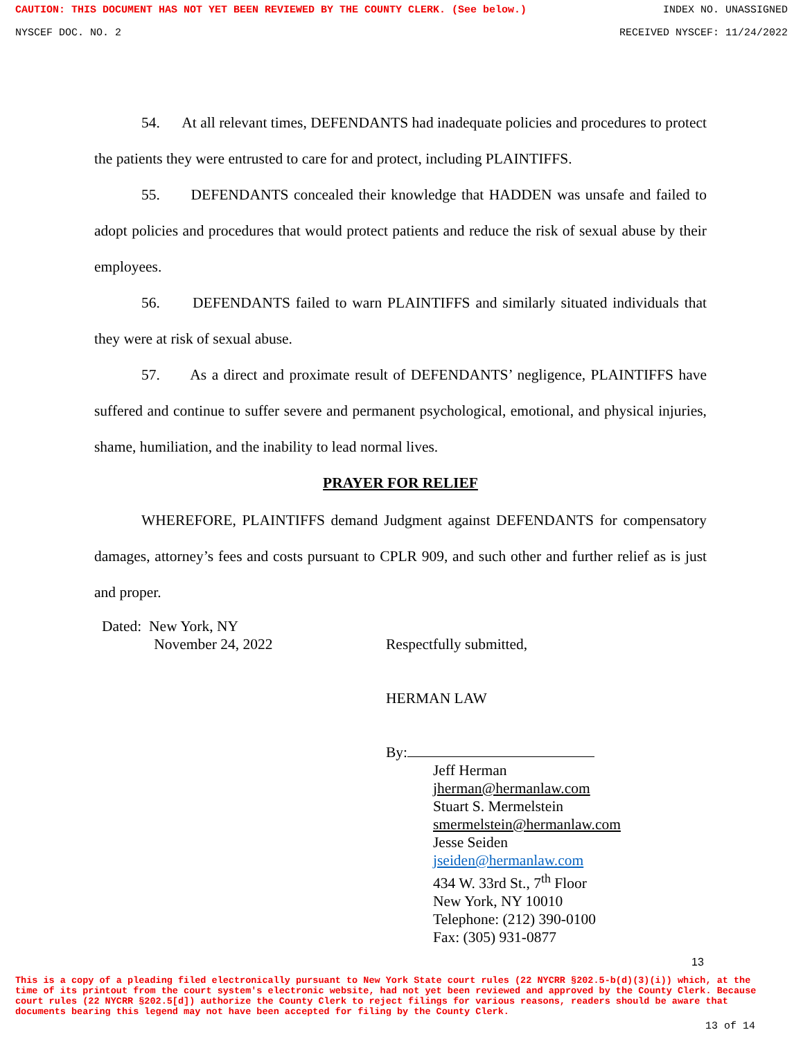CAUTION: THIS DOCUMENT HAS NOT YET BEEN REVIEWED BY THE COUNTY CLERK. (See below.) INDEX NO. UNASSIGNED
NYSCEF DOC. NO. 2 RECEIVED NYSCEF: 11/24/2022
54. At all relevant times, DEFENDANTS had inadequate policies and procedures to protect the patients they were entrusted to care for and protect, including PLAINTIFFS.
55. DEFENDANTS concealed their knowledge that HADDEN was unsafe and failed to adopt policies and procedures that would protect patients and reduce the risk of sexual abuse by their employees.
56. DEFENDANTS failed to warn PLAINTIFFS and similarly situated individuals that they were at risk of sexual abuse.
57. As a direct and proximate result of DEFENDANTS’ negligence, PLAINTIFFS have suffered and continue to suffer severe and permanent psychological, emotional, and physical injuries, shame, humiliation, and the inability to lead normal lives.
PRAYER FOR RELIEF
WHEREFORE, PLAINTIFFS demand Judgment against DEFENDANTS for compensatory damages, attorney’s fees and costs pursuant to CPLR 909, and such other and further relief as is just and proper.
Dated: New York, NY
November 24, 2022
Respectfully submitted,
HERMAN LAW
By:
Jeff Herman
jherman@hermanlaw.com
Stuart S. Mermelstein
smermelstein@hermanlaw.com
Jesse Seiden
jseiden@hermanlaw.com
434 W. 33rd St., 7<sup>th</sup> Floor
New York, NY 10010
Telephone: (212) 390-0100
Fax: (305) 931-0877
13
This is a copy of a pleading filed electronically pursuant to New York State court rules (22 NYCRR §202.5-b(d)(3)(i)) which, at the time of its printout from the court system's electronic website, had not yet been reviewed and approved by the County Clerk. Because court rules (22 NYCRR §202.5[d]) authorize the County Clerk to reject filings for various reasons, readers should be aware that documents bearing this legend may not have been accepted for filing by the County Clerk.
13 of 14